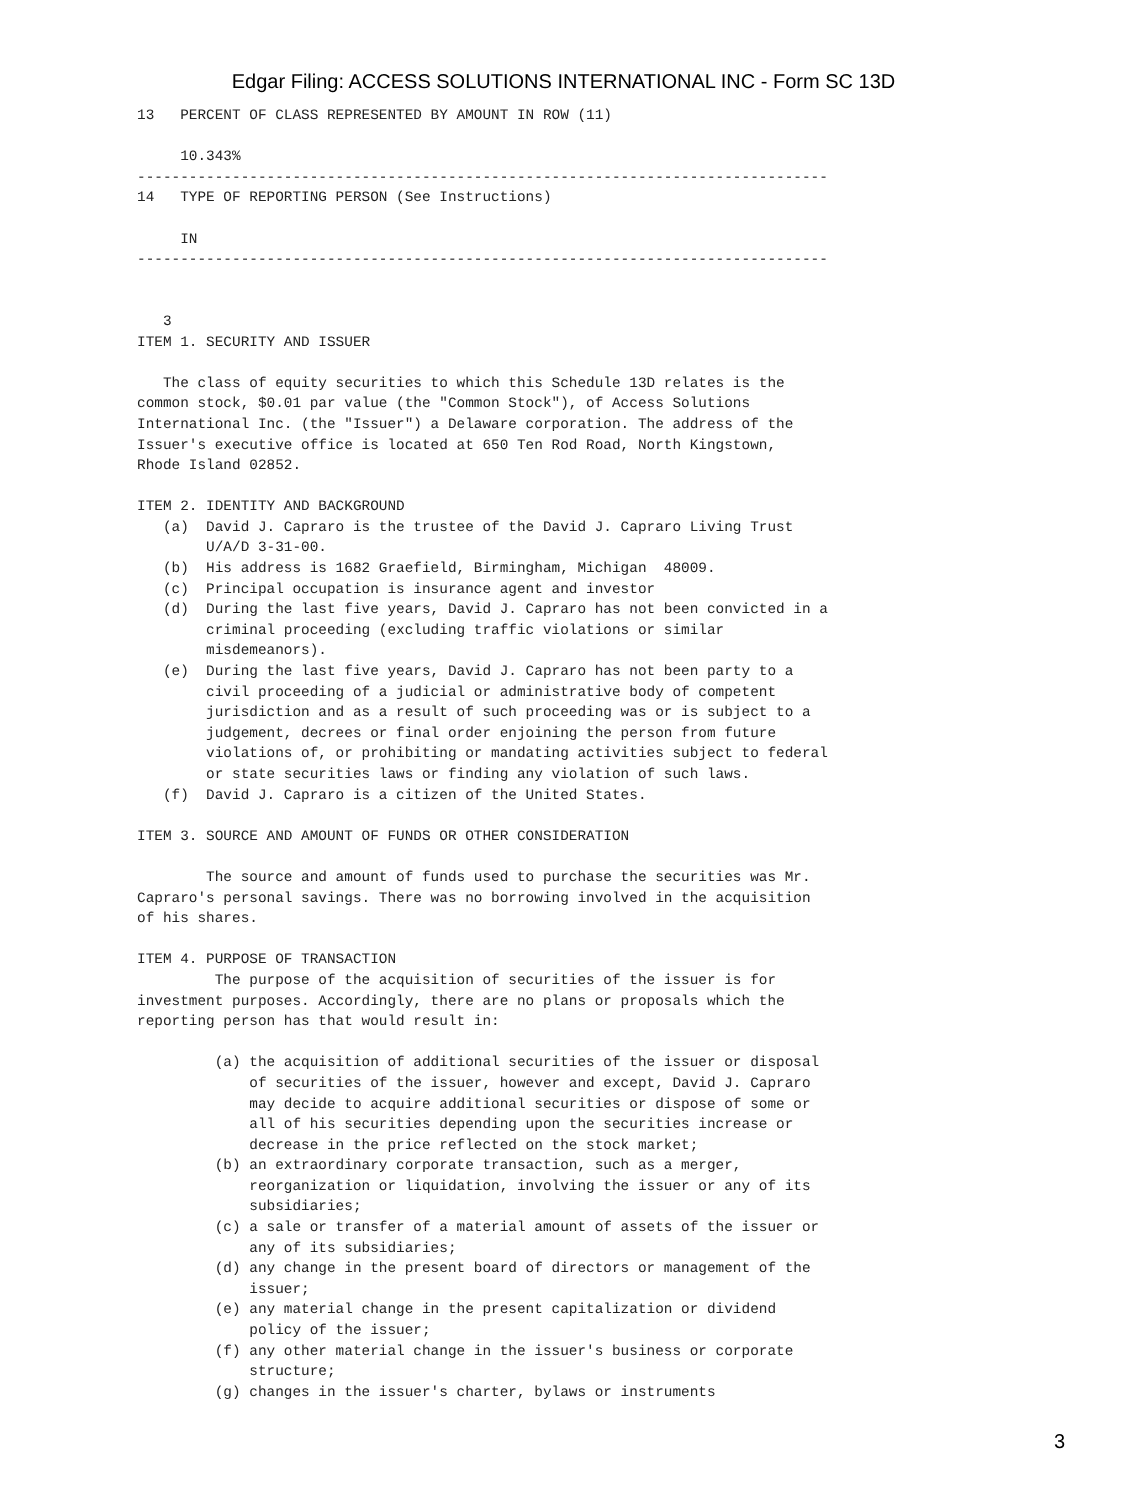Edgar Filing: ACCESS SOLUTIONS INTERNATIONAL INC - Form SC 13D
13   PERCENT OF CLASS REPRESENTED BY AMOUNT IN ROW (11)

     10.343%
--------------------------------------------------------------------------------
14   TYPE OF REPORTING PERSON (See Instructions)

     IN
--------------------------------------------------------------------------------


   3
ITEM 1. SECURITY AND ISSUER

   The class of equity securities to which this Schedule 13D relates is the
common stock, $0.01 par value (the "Common Stock"), of Access Solutions
International Inc. (the "Issuer") a Delaware corporation. The address of the
Issuer's executive office is located at 650 Ten Rod Road, North Kingstown,
Rhode Island 02852.

ITEM 2. IDENTITY AND BACKGROUND
   (a)  David J. Capraro is the trustee of the David J. Capraro Living Trust
        U/A/D 3-31-00.
   (b)  His address is 1682 Graefield, Birmingham, Michigan  48009.
   (c)  Principal occupation is insurance agent and investor
   (d)  During the last five years, David J. Capraro has not been convicted in a
        criminal proceeding (excluding traffic violations or similar
        misdemeanors).
   (e)  During the last five years, David J. Capraro has not been party to a
        civil proceeding of a judicial or administrative body of competent
        jurisdiction and as a result of such proceeding was or is subject to a
        judgement, decrees or final order enjoining the person from future
        violations of, or prohibiting or mandating activities subject to federal
        or state securities laws or finding any violation of such laws.
   (f)  David J. Capraro is a citizen of the United States.

ITEM 3. SOURCE AND AMOUNT OF FUNDS OR OTHER CONSIDERATION

        The source and amount of funds used to purchase the securities was Mr.
Capraro's personal savings. There was no borrowing involved in the acquisition
of his shares.

ITEM 4. PURPOSE OF TRANSACTION
         The purpose of the acquisition of securities of the issuer is for
investment purposes. Accordingly, there are no plans or proposals which the
reporting person has that would result in:

         (a) the acquisition of additional securities of the issuer or disposal
             of securities of the issuer, however and except, David J. Capraro
             may decide to acquire additional securities or dispose of some or
             all of his securities depending upon the securities increase or
             decrease in the price reflected on the stock market;
         (b) an extraordinary corporate transaction, such as a merger,
             reorganization or liquidation, involving the issuer or any of its
             subsidiaries;
         (c) a sale or transfer of a material amount of assets of the issuer or
             any of its subsidiaries;
         (d) any change in the present board of directors or management of the
             issuer;
         (e) any material change in the present capitalization or dividend
             policy of the issuer;
         (f) any other material change in the issuer's business or corporate
             structure;
         (g) changes in the issuer's charter, bylaws or instruments
3